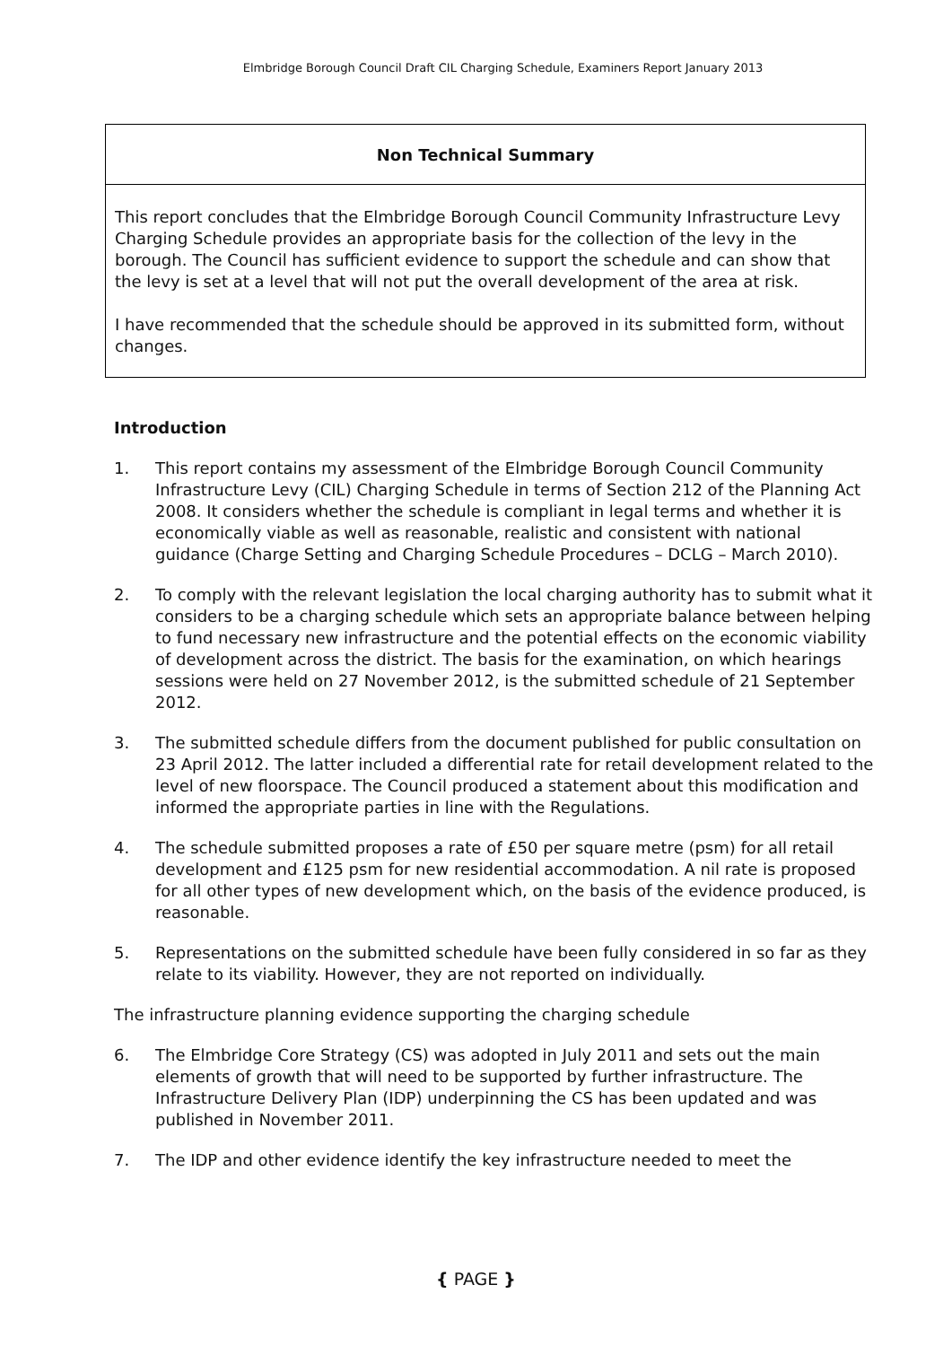Elmbridge Borough Council Draft CIL Charging Schedule, Examiners Report January 2013
Non Technical Summary
This report concludes that the Elmbridge Borough Council Community Infrastructure Levy Charging Schedule provides an appropriate basis for the collection of the levy in the borough. The Council has sufficient evidence to support the schedule and can show that the levy is set at a level that will not put the overall development of the area at risk.
I have recommended that the schedule should be approved in its submitted form, without changes.
Introduction
1. This report contains my assessment of the Elmbridge Borough Council Community Infrastructure Levy (CIL) Charging Schedule in terms of Section 212 of the Planning Act 2008. It considers whether the schedule is compliant in legal terms and whether it is economically viable as well as reasonable, realistic and consistent with national guidance (Charge Setting and Charging Schedule Procedures – DCLG – March 2010).
2. To comply with the relevant legislation the local charging authority has to submit what it considers to be a charging schedule which sets an appropriate balance between helping to fund necessary new infrastructure and the potential effects on the economic viability of development across the district. The basis for the examination, on which hearings sessions were held on 27 November 2012, is the submitted schedule of 21 September 2012.
3. The submitted schedule differs from the document published for public consultation on 23 April 2012. The latter included a differential rate for retail development related to the level of new floorspace. The Council produced a statement about this modification and informed the appropriate parties in line with the Regulations.
4. The schedule submitted proposes a rate of £50 per square metre (psm) for all retail development and £125 psm for new residential accommodation. A nil rate is proposed for all other types of new development which, on the basis of the evidence produced, is reasonable.
5. Representations on the submitted schedule have been fully considered in so far as they relate to its viability. However, they are not reported on individually.
The infrastructure planning evidence supporting the charging schedule
6. The Elmbridge Core Strategy (CS) was adopted in July 2011 and sets out the main elements of growth that will need to be supported by further infrastructure. The Infrastructure Delivery Plan (IDP) underpinning the CS has been updated and was published in November 2011.
7. The IDP and other evidence identify the key infrastructure needed to meet the
{ PAGE }